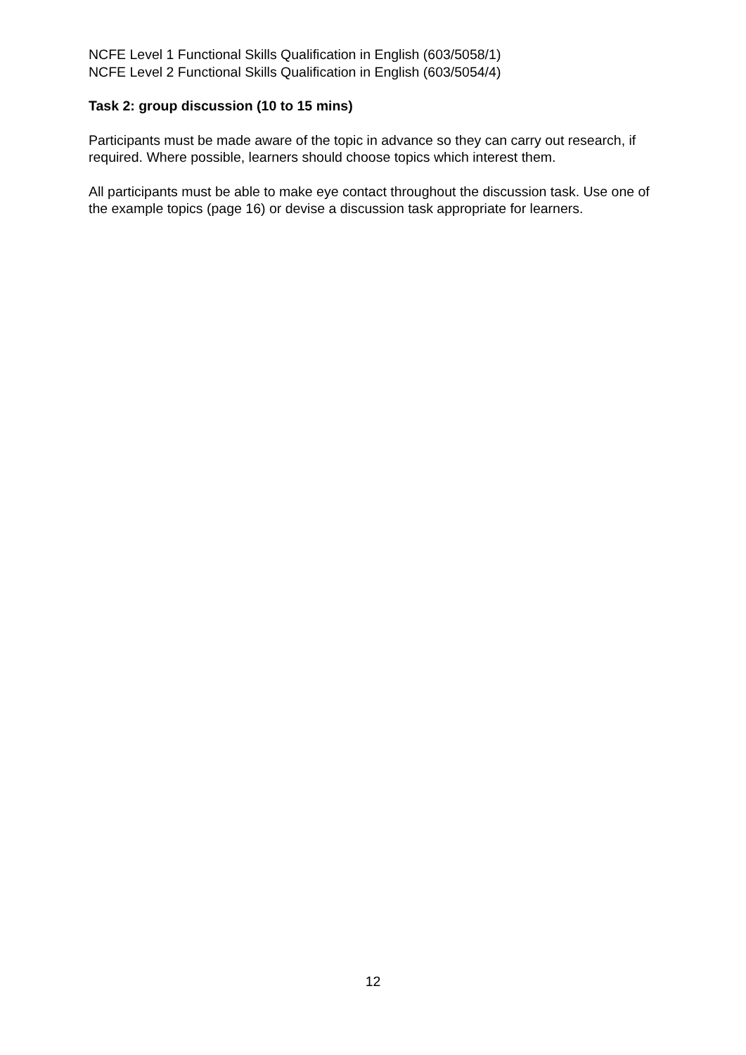NCFE Level 1 Functional Skills Qualification in English (603/5058/1)
NCFE Level 2 Functional Skills Qualification in English (603/5054/4)
Task 2: group discussion (10 to 15 mins)
Participants must be made aware of the topic in advance so they can carry out research, if required. Where possible, learners should choose topics which interest them.
All participants must be able to make eye contact throughout the discussion task. Use one of the example topics (page 16) or devise a discussion task appropriate for learners.
12